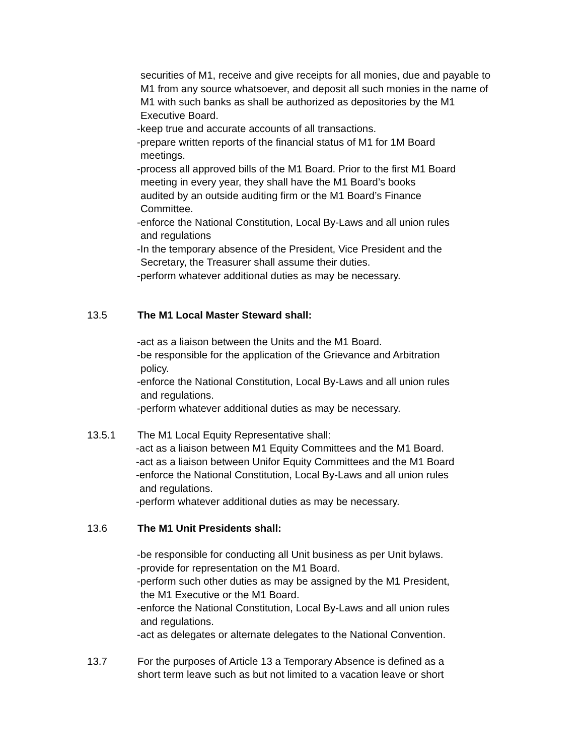securities of M1, receive and give receipts for all monies, due and payable to M1 from any source whatsoever, and deposit all such monies in the name of M1 with such banks as shall be authorized as depositories by the M1 Executive Board.
-keep true and accurate accounts of all transactions.
-prepare written reports of the financial status of M1 for 1M Board
meetings.
-process all approved bills of the M1 Board. Prior to the first M1 Board
meeting in every year, they shall have the M1 Board’s books
audited by an outside auditing firm or the M1 Board’s Finance
Committee.
-enforce the National Constitution, Local By-Laws and all union rules
and regulations
-In the temporary absence of the President, Vice President and the
Secretary, the Treasurer shall assume their duties.
-perform whatever additional duties as may be necessary.
13.5 The M1 Local Master Steward shall:
-act as a liaison between the Units and the M1 Board.
-be responsible for the application of the Grievance and Arbitration
policy.
-enforce the National Constitution, Local By-Laws and all union rules
and regulations.
-perform whatever additional duties as may be necessary.
13.5.1 The M1 Local Equity Representative shall:
-act as a liaison between M1 Equity Committees and the M1 Board.
-act as a liaison between Unifor Equity Committees and the M1 Board
-enforce the National Constitution, Local By-Laws and all union rules
and regulations.
-perform whatever additional duties as may be necessary.
13.6 The M1 Unit Presidents shall:
-be responsible for conducting all Unit business as per Unit bylaws.
-provide for representation on the M1 Board.
-perform such other duties as may be assigned by the M1 President,
the M1 Executive or the M1 Board.
-enforce the National Constitution, Local By-Laws and all union rules
and regulations.
-act as delegates or alternate delegates to the National Convention.
13.7 For the purposes of Article 13 a Temporary Absence is defined as a
short term leave such as but not limited to a vacation leave or short